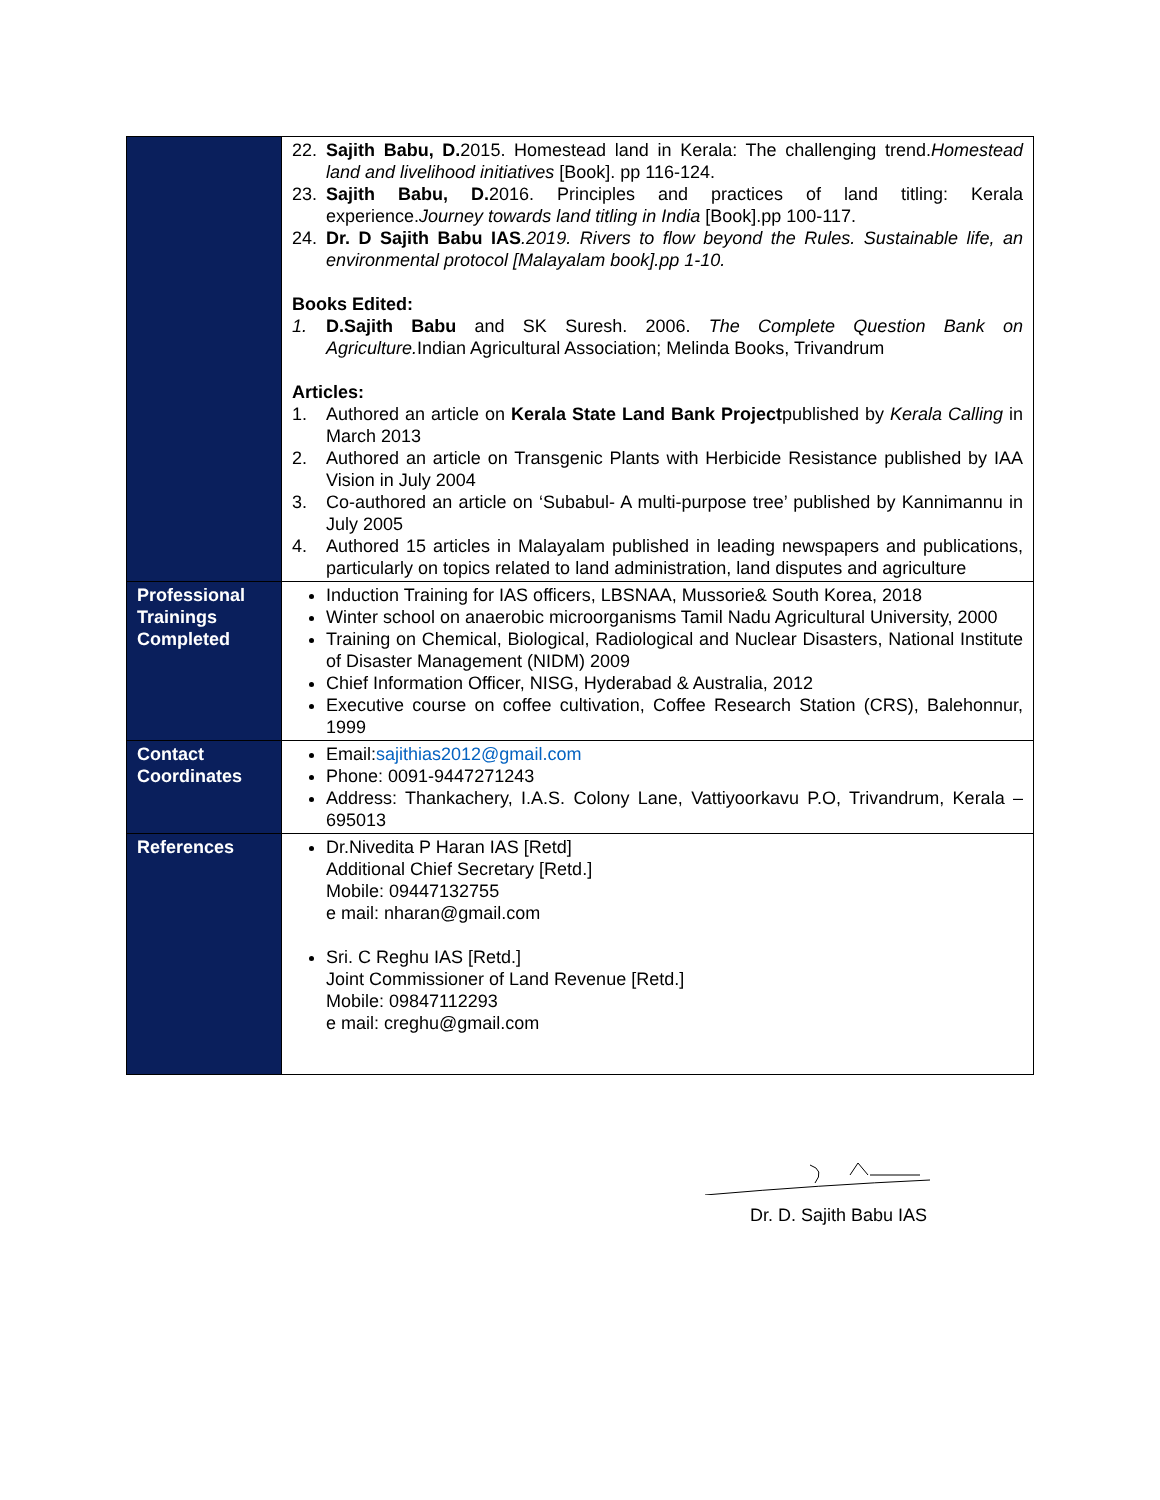| | 22. Sajith Babu, D. 2015. Homestead land in Kerala: The challenging trend. Homestead land and livelihood initiatives [Book]. pp 116-124. 23. Sajith Babu, D. 2016. Principles and practices of land titling: Kerala experience. Journey towards land titling in India [Book].pp 100-117. 24. Dr. D Sajith Babu IAS .2019. Rivers to flow beyond the Rules. Sustainable life, an environmental protocol [Malayalam book].pp 1-10. Books Edited: 1. D.Sajith Babu and SK Suresh. 2006. The Complete Question Bank on Agriculture. Indian Agricultural Association; Melinda Books, Trivandrum Articles: 1. Authored an article on Kerala State Land Bank Project published by Kerala Calling in March 2013 2. Authored an article on Transgenic Plants with Herbicide Resistance published by IAA Vision in July 2004 3. Co-authored an article on ‘Subabul- A multi-purpose tree’ published by Kannimannu in July 2005 4. Authored 15 articles in Malayalam published in leading newspapers and publications, particularly on topics related to land administration, land disputes and agriculture |
| Professional Trainings Completed | Induction Training for IAS officers, LBSNAA, Mussorie& South Korea, 2018 Winter school on anaerobic microorganisms Tamil Nadu Agricultural University, 2000 Training on Chemical, Biological, Radiological and Nuclear Disasters, National Institute of Disaster Management (NIDM) 2009 Chief Information Officer, NISG, Hyderabad & Australia, 2012 Executive course on coffee cultivation, Coffee Research Station (CRS), Balehonnur, 1999 |
| Contact Coordinates | Email: sajithias2012@gmail.com Phone: 0091-9447271243 Address: Thankachery, I.A.S. Colony Lane, Vattiyoorkavu P.O, Trivandrum, Kerala – 695013 |
| References | Dr.Nivedita P Haran IAS [Retd] Additional Chief Secretary [Retd.] Mobile: 09447132755 e mail: nharan@gmail.com Sri. C Reghu IAS [Retd.] Joint Commissioner of Land Revenue [Retd.] Mobile: 09847112293 e mail: creghu@gmail.com |
Dr. D. Sajith Babu IAS